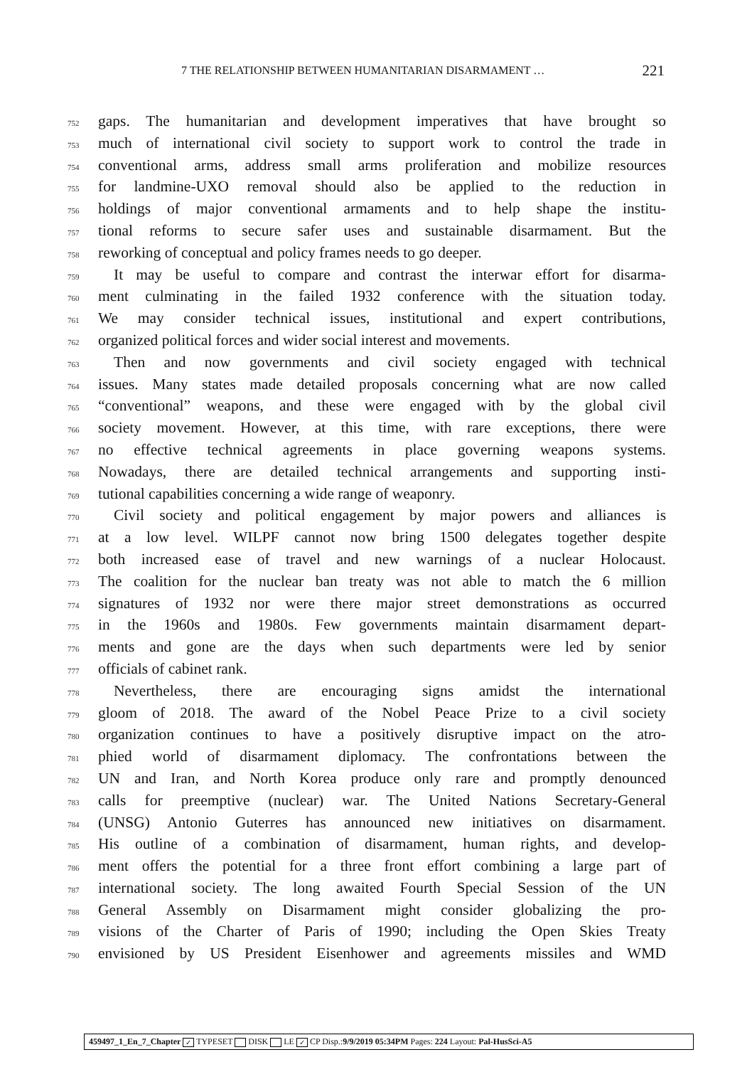7 THE RELATIONSHIP BETWEEN HUMANITARIAN DISARMAMENT … 221
752 gaps. The humanitarian and development imperatives that have brought so
753 much of international civil society to support work to control the trade in
754 conventional arms, address small arms proliferation and mobilize resources
755 for landmine-UXO removal should also be applied to the reduction in
756 holdings of major conventional armaments and to help shape the institu-
757 tional reforms to secure safer uses and sustainable disarmament. But the
758 reworking of conceptual and policy frames needs to go deeper.
759 It may be useful to compare and contrast the interwar effort for disarma-
760 ment culminating in the failed 1932 conference with the situation today.
761 We may consider technical issues, institutional and expert contributions,
762 organized political forces and wider social interest and movements.
763 Then and now governments and civil society engaged with technical
764 issues. Many states made detailed proposals concerning what are now called
765 “conventional” weapons, and these were engaged with by the global civil
766 society movement. However, at this time, with rare exceptions, there were
767 no effective technical agreements in place governing weapons systems.
768 Nowadays, there are detailed technical arrangements and supporting insti-
769 tutional capabilities concerning a wide range of weaponry.
770 Civil society and political engagement by major powers and alliances is
771 at a low level. WILPF cannot now bring 1500 delegates together despite
772 both increased ease of travel and new warnings of a nuclear Holocaust.
773 The coalition for the nuclear ban treaty was not able to match the 6 million
774 signatures of 1932 nor were there major street demonstrations as occurred
775 in the 1960s and 1980s. Few governments maintain disarmament depart-
776 ments and gone are the days when such departments were led by senior
777 officials of cabinet rank.
778 Nevertheless, there are encouraging signs amidst the international
779 gloom of 2018. The award of the Nobel Peace Prize to a civil society
780 organization continues to have a positively disruptive impact on the atro-
781 phied world of disarmament diplomacy. The confrontations between the
782 UN and Iran, and North Korea produce only rare and promptly denounced
783 calls for preemptive (nuclear) war. The United Nations Secretary-General
784 (UNSG) Antonio Guterres has announced new initiatives on disarmament.
785 His outline of a combination of disarmament, human rights, and develop-
786 ment offers the potential for a three front effort combining a large part of
787 international society. The long awaited Fourth Special Session of the UN
788 General Assembly on Disarmament might consider globalizing the pro-
789 visions of the Charter of Paris of 1990; including the Open Skies Treaty
790 envisioned by US President Eisenhower and agreements missiles and WMD
459497_1_En_7_Chapter ✓ TYPESET DISK LE ✓ CP Disp.:9/9/2019 05:34PM Pages: 224 Layout: Pal-HusSci-A5